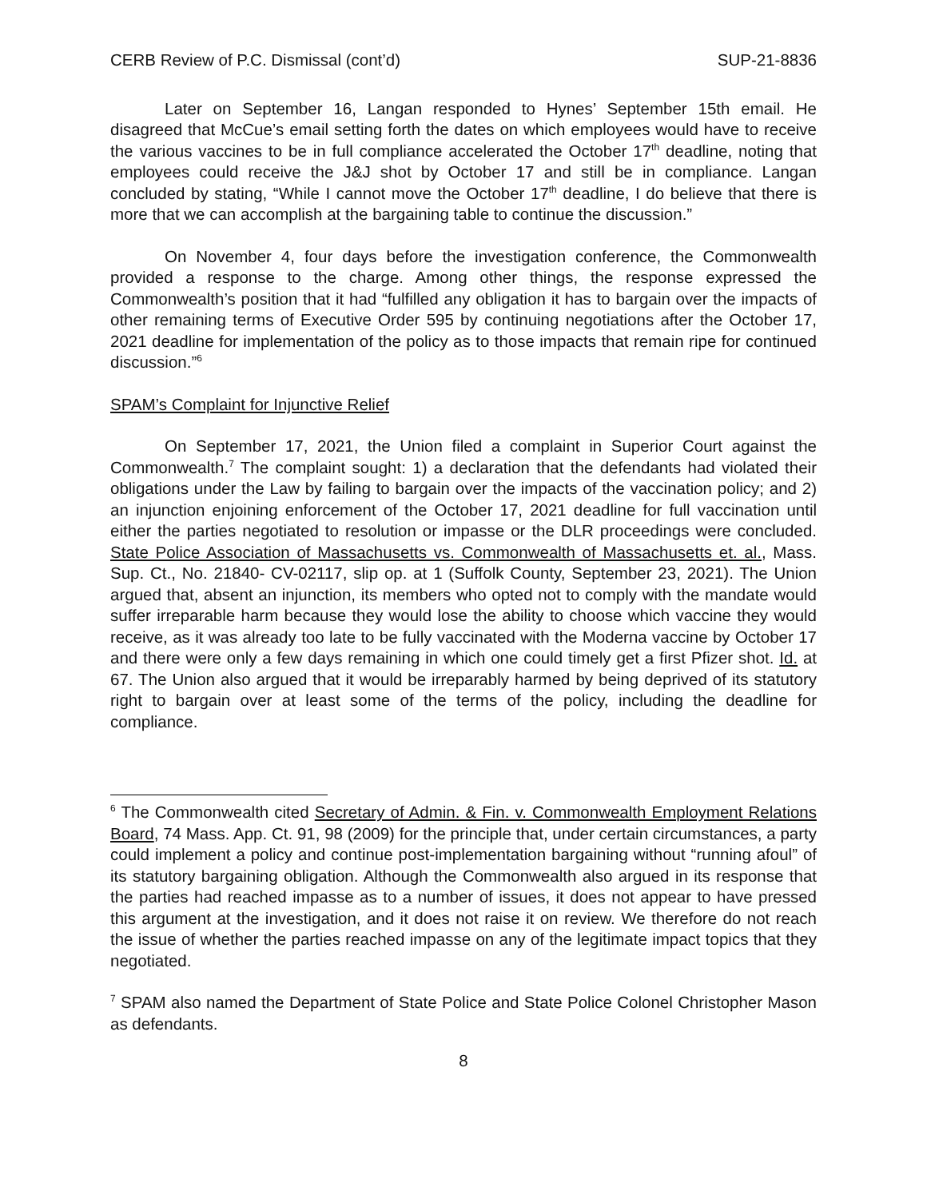CERB Review of P.C. Dismissal (cont’d) SUP-21-8836
Later on September 16, Langan responded to Hynes’ September 15th email. He disagreed that McCue’s email setting forth the dates on which employees would have to receive the various vaccines to be in full compliance accelerated the October 17<sup>th</sup> deadline, noting that employees could receive the J&J shot by October 17 and still be in compliance. Langan concluded by stating, “While I cannot move the October 17<sup>th</sup> deadline, I do believe that there is more that we can accomplish at the bargaining table to continue the discussion.”
On November 4, four days before the investigation conference, the Commonwealth provided a response to the charge. Among other things, the response expressed the Commonwealth’s position that it had “fulfilled any obligation it has to bargain over the impacts of other remaining terms of Executive Order 595 by continuing negotiations after the October 17, 2021 deadline for implementation of the policy as to those impacts that remain ripe for continued discussion.”<sup>6</sup>
SPAM’s Complaint for Injunctive Relief
On September 17, 2021, the Union filed a complaint in Superior Court against the Commonwealth.<sup>7</sup> The complaint sought: 1) a declaration that the defendants had violated their obligations under the Law by failing to bargain over the impacts of the vaccination policy; and 2) an injunction enjoining enforcement of the October 17, 2021 deadline for full vaccination until either the parties negotiated to resolution or impasse or the DLR proceedings were concluded. State Police Association of Massachusetts vs. Commonwealth of Massachusetts et. al., Mass. Sup. Ct., No. 21840- CV-02117, slip op. at 1 (Suffolk County, September 23, 2021). The Union argued that, absent an injunction, its members who opted not to comply with the mandate would suffer irreparable harm because they would lose the ability to choose which vaccine they would receive, as it was already too late to be fully vaccinated with the Moderna vaccine by October 17 and there were only a few days remaining in which one could timely get a first Pfizer shot. Id. at 67. The Union also argued that it would be irreparably harmed by being deprived of its statutory right to bargain over at least some of the terms of the policy, including the deadline for compliance.
<sup>6</sup> The Commonwealth cited Secretary of Admin. & Fin. v. Commonwealth Employment Relations Board, 74 Mass. App. Ct. 91, 98 (2009) for the principle that, under certain circumstances, a party could implement a policy and continue post-implementation bargaining without “running afoul” of its statutory bargaining obligation. Although the Commonwealth also argued in its response that the parties had reached impasse as to a number of issues, it does not appear to have pressed this argument at the investigation, and it does not raise it on review. We therefore do not reach the issue of whether the parties reached impasse on any of the legitimate impact topics that they negotiated.
<sup>7</sup> SPAM also named the Department of State Police and State Police Colonel Christopher Mason as defendants.
8